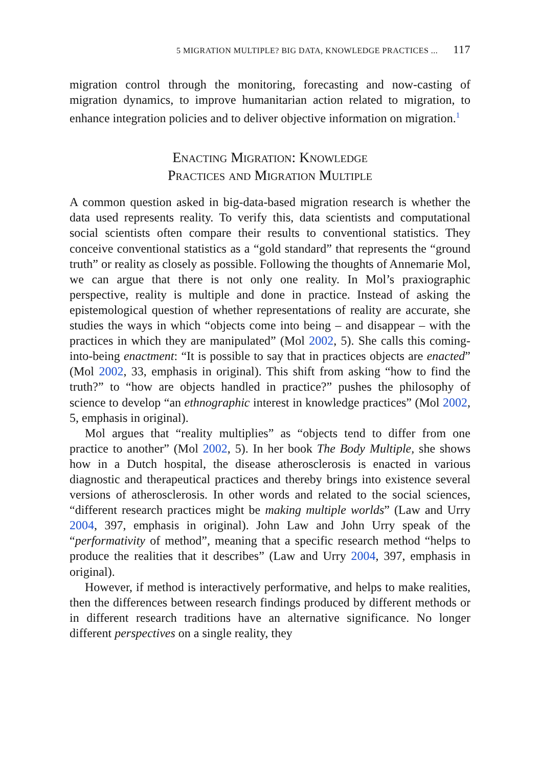5 MIGRATION MULTIPLE? BIG DATA, KNOWLEDGE PRACTICES ... 117
migration control through the monitoring, forecasting and now-casting of migration dynamics, to improve humanitarian action related to migration, to enhance integration policies and to deliver objective information on migration.<sup>1</sup>
Enacting Migration: Knowledge
Practices and Migration Multiple
A common question asked in big-data-based migration research is whether the data used represents reality. To verify this, data scientists and computational social scientists often compare their results to conventional statistics. They conceive conventional statistics as a “gold standard” that represents the “ground truth” or reality as closely as possible. Following the thoughts of Annemarie Mol, we can argue that there is not only one reality. In Mol’s praxiographic perspective, reality is multiple and done in practice. Instead of asking the epistemological question of whether representations of reality are accurate, she studies the ways in which “objects come into being – and disappear – with the practices in which they are manipulated” (Mol 2002, 5). She calls this coming-into-being enactment: “It is possible to say that in practices objects are enacted” (Mol 2002, 33, emphasis in original). This shift from asking “how to find the truth?” to “how are objects handled in practice?” pushes the philosophy of science to develop “an ethnographic interest in knowledge practices” (Mol 2002, 5, emphasis in original).
Mol argues that “reality multiplies” as “objects tend to differ from one practice to another” (Mol 2002, 5). In her book The Body Multiple, she shows how in a Dutch hospital, the disease atherosclerosis is enacted in various diagnostic and therapeutical practices and thereby brings into existence several versions of atherosclerosis. In other words and related to the social sciences, “different research practices might be making multiple worlds” (Law and Urry 2004, 397, emphasis in original). John Law and John Urry speak of the “performativity of method”, meaning that a specific research method “helps to produce the realities that it describes” (Law and Urry 2004, 397, emphasis in original).
However, if method is interactively performative, and helps to make realities, then the differences between research findings produced by different methods or in different research traditions have an alternative significance. No longer different perspectives on a single reality, they